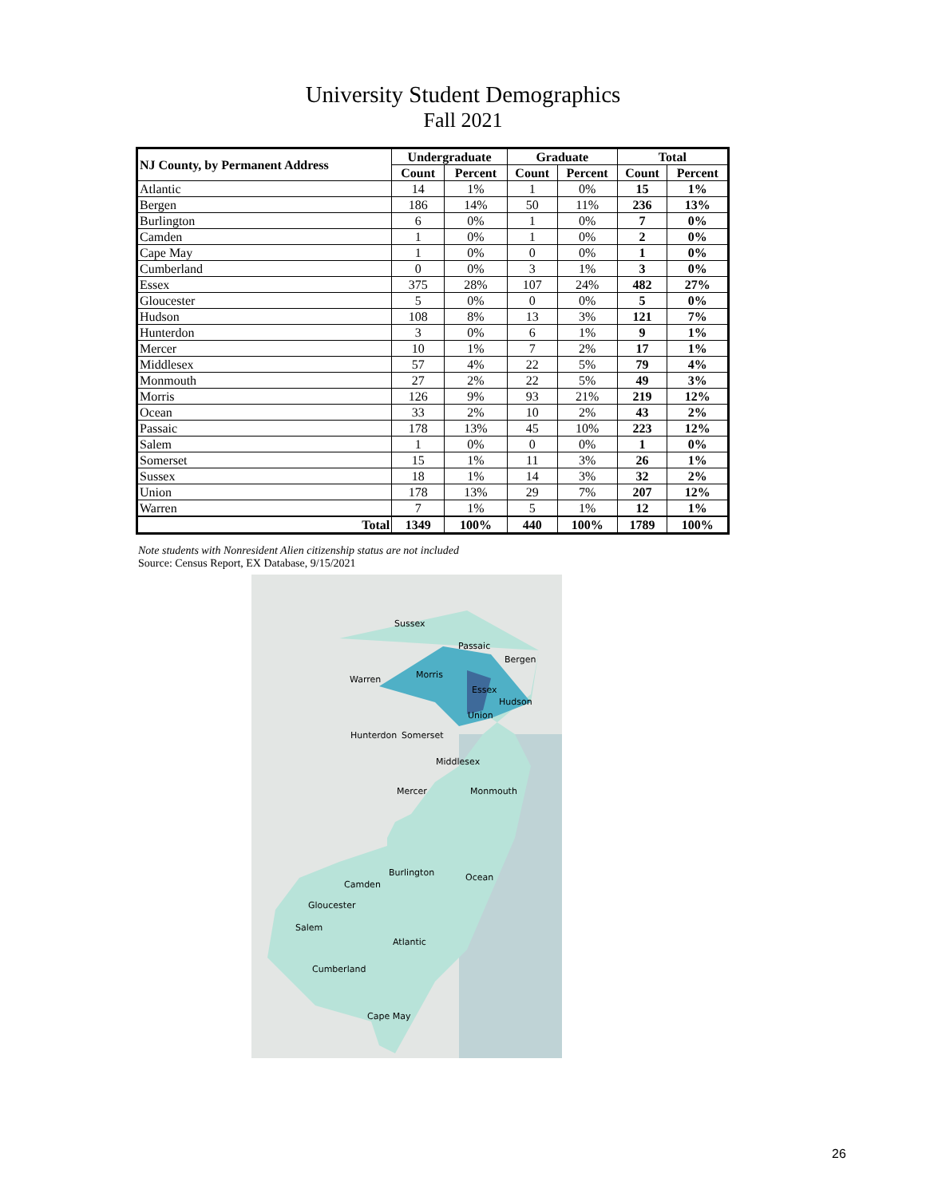University Student Demographics
Fall 2021
| NJ County, by Permanent Address | Undergraduate | | Graduate | | Total | |
| --- | --- | --- | --- | --- | --- | --- |
| | Count | Percent | Count | Percent | Count | Percent |
| Atlantic | 14 | 1% | 1 | 0% | 15 | 1% |
| Bergen | 186 | 14% | 50 | 11% | 236 | 13% |
| Burlington | 6 | 0% | 1 | 0% | 7 | 0% |
| Camden | 1 | 0% | 1 | 0% | 2 | 0% |
| Cape May | 1 | 0% | 0 | 0% | 1 | 0% |
| Cumberland | 0 | 0% | 3 | 1% | 3 | 0% |
| Essex | 375 | 28% | 107 | 24% | 482 | 27% |
| Gloucester | 5 | 0% | 0 | 0% | 5 | 0% |
| Hudson | 108 | 8% | 13 | 3% | 121 | 7% |
| Hunterdon | 3 | 0% | 6 | 1% | 9 | 1% |
| Mercer | 10 | 1% | 7 | 2% | 17 | 1% |
| Middlesex | 57 | 4% | 22 | 5% | 79 | 4% |
| Monmouth | 27 | 2% | 22 | 5% | 49 | 3% |
| Morris | 126 | 9% | 93 | 21% | 219 | 12% |
| Ocean | 33 | 2% | 10 | 2% | 43 | 2% |
| Passaic | 178 | 13% | 45 | 10% | 223 | 12% |
| Salem | 1 | 0% | 0 | 0% | 1 | 0% |
| Somerset | 15 | 1% | 11 | 3% | 26 | 1% |
| Sussex | 18 | 1% | 14 | 3% | 32 | 2% |
| Union | 178 | 13% | 29 | 7% | 207 | 12% |
| Warren | 7 | 1% | 5 | 1% | 12 | 1% |
| Total | 1349 | 100% | 440 | 100% | 1789 | 100% |
Note students with Nonresident Alien citizenship status are not included
Source: Census Report, EX Database, 9/15/2021
Sussex
Passaic
Bergen
Warren Morris
Essex
Hudson
Union
Hunterdon Somerset
Middlesex
Mercer Monmouth
Burlington Ocean
Camden
Gloucester
Salem
Atlantic
Cumberland
Cape May
26